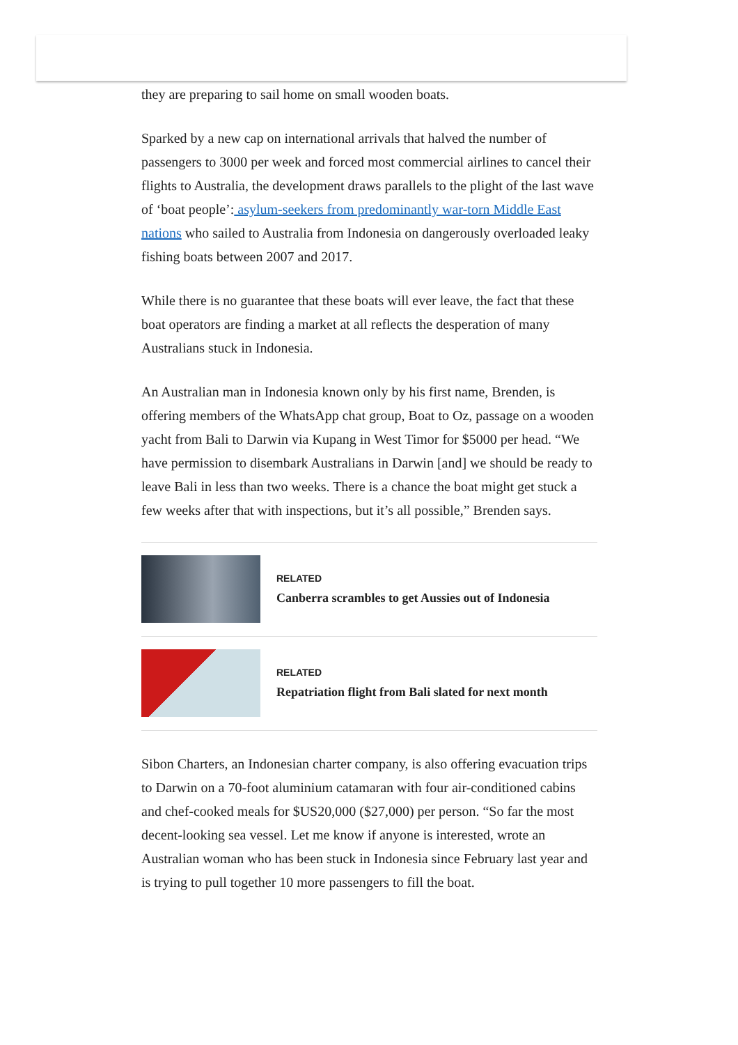they are preparing to sail home on small wooden boats.
Sparked by a new cap on international arrivals that halved the number of passengers to 3000 per week and forced most commercial airlines to cancel their flights to Australia, the development draws parallels to the plight of the last wave of ‘boat people’: asylum-seekers from predominantly war-torn Middle East nations who sailed to Australia from Indonesia on dangerously overloaded leaky fishing boats between 2007 and 2017.
While there is no guarantee that these boats will ever leave, the fact that these boat operators are finding a market at all reflects the desperation of many Australians stuck in Indonesia.
An Australian man in Indonesia known only by his first name, Brenden, is offering members of the WhatsApp chat group, Boat to Oz, passage on a wooden yacht from Bali to Darwin via Kupang in West Timor for $5000 per head. “We have permission to disembark Australians in Darwin [and] we should be ready to leave Bali in less than two weeks. There is a chance the boat might get stuck a few weeks after that with inspections, but it’s all possible,” Brenden says.
RELATED
Canberra scrambles to get Aussies out of Indonesia
RELATED
Repatriation flight from Bali slated for next month
Sibon Charters, an Indonesian charter company, is also offering evacuation trips to Darwin on a 70-foot aluminium catamaran with four air-conditioned cabins and chef-cooked meals for $US20,000 ($27,000) per person. “So far the most decent-looking sea vessel. Let me know if anyone is interested, wrote an Australian woman who has been stuck in Indonesia since February last year and is trying to pull together 10 more passengers to fill the boat.